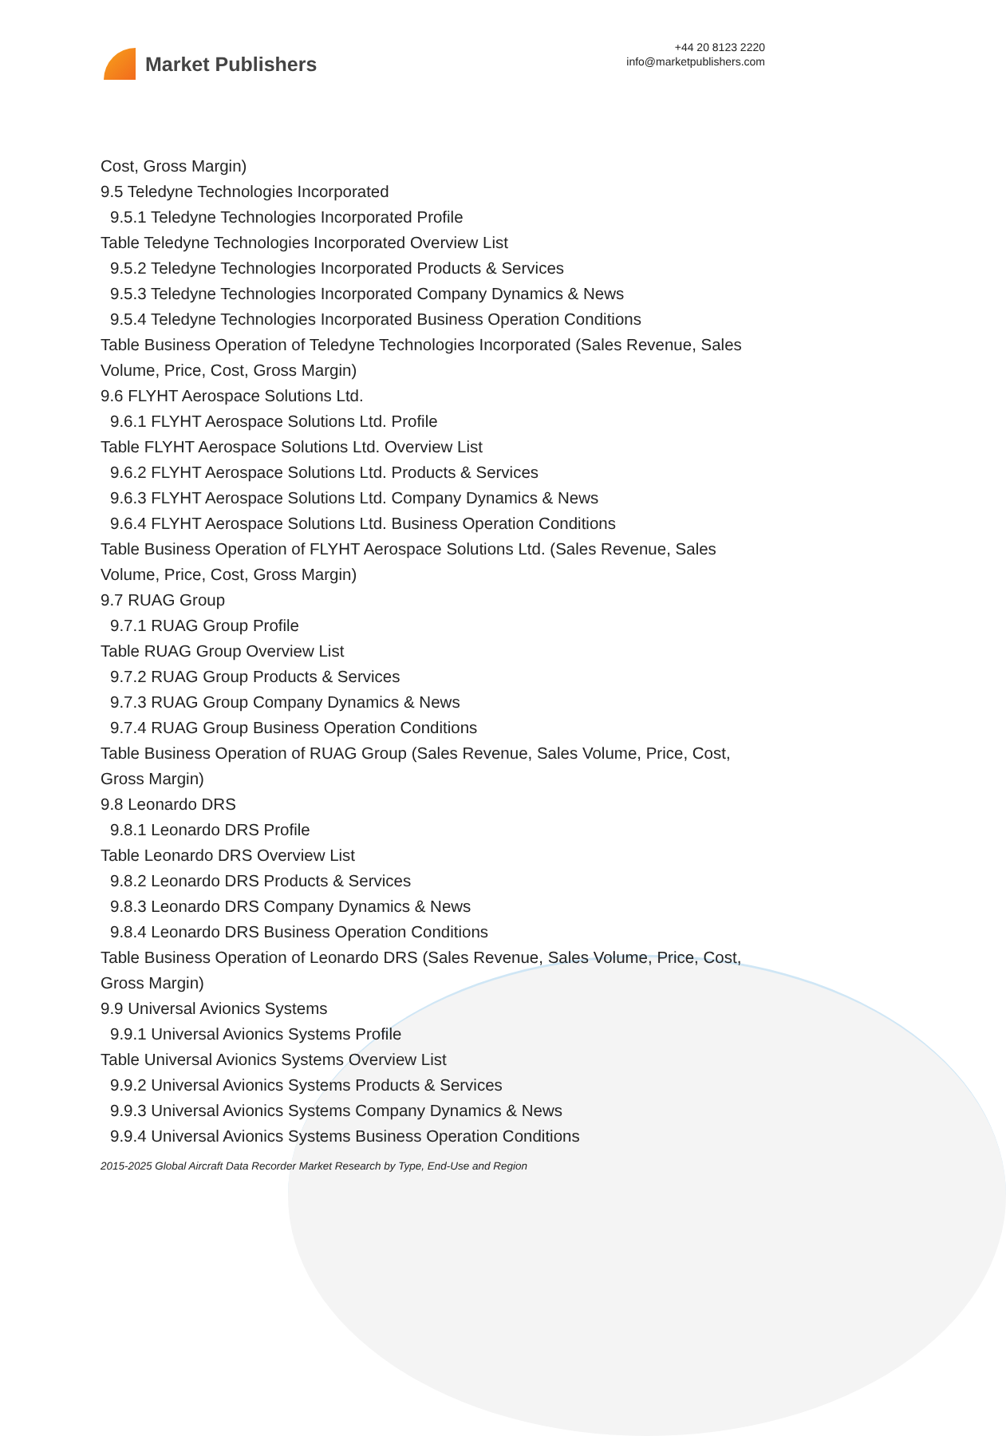Market Publishers
+44 20 8123 2220
info@marketpublishers.com
Cost, Gross Margin)
9.5 Teledyne Technologies Incorporated
9.5.1 Teledyne Technologies Incorporated Profile
Table Teledyne Technologies Incorporated Overview List
9.5.2 Teledyne Technologies Incorporated Products & Services
9.5.3 Teledyne Technologies Incorporated Company Dynamics & News
9.5.4 Teledyne Technologies Incorporated Business Operation Conditions
Table Business Operation of Teledyne Technologies Incorporated (Sales Revenue, Sales Volume, Price, Cost, Gross Margin)
9.6 FLYHT Aerospace Solutions Ltd.
9.6.1 FLYHT Aerospace Solutions Ltd. Profile
Table FLYHT Aerospace Solutions Ltd. Overview List
9.6.2 FLYHT Aerospace Solutions Ltd. Products & Services
9.6.3 FLYHT Aerospace Solutions Ltd. Company Dynamics & News
9.6.4 FLYHT Aerospace Solutions Ltd. Business Operation Conditions
Table Business Operation of FLYHT Aerospace Solutions Ltd. (Sales Revenue, Sales Volume, Price, Cost, Gross Margin)
9.7 RUAG Group
9.7.1 RUAG Group Profile
Table RUAG Group Overview List
9.7.2 RUAG Group Products & Services
9.7.3 RUAG Group Company Dynamics & News
9.7.4 RUAG Group Business Operation Conditions
Table Business Operation of RUAG Group (Sales Revenue, Sales Volume, Price, Cost, Gross Margin)
9.8 Leonardo DRS
9.8.1 Leonardo DRS Profile
Table Leonardo DRS Overview List
9.8.2 Leonardo DRS Products & Services
9.8.3 Leonardo DRS Company Dynamics & News
9.8.4 Leonardo DRS Business Operation Conditions
Table Business Operation of Leonardo DRS (Sales Revenue, Sales Volume, Price, Cost, Gross Margin)
9.9 Universal Avionics Systems
9.9.1 Universal Avionics Systems Profile
Table Universal Avionics Systems Overview List
9.9.2 Universal Avionics Systems Products & Services
9.9.3 Universal Avionics Systems Company Dynamics & News
9.9.4 Universal Avionics Systems Business Operation Conditions
2015-2025 Global Aircraft Data Recorder Market Research by Type, End-Use and Region